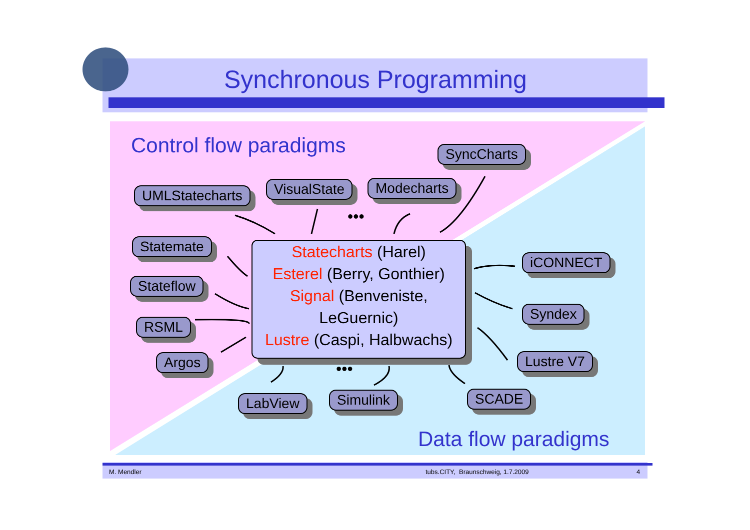Synchronous Programming
Control flow paradigms SyncCharts
UMLStatecharts VisualState Modecharts
•••
Statemate
Stateflow
RSML
Argos
Statecharts (Harel)
Esterel (Berry, Gonthier)
Signal (Benveniste,
LeGuernic)
Lustre (Caspi, Halbwachs)
iCONNECT
Syndex
Lustre V7
SCADE
LabView Simulink
•••
Data flow paradigms
M. Mendler tubs.CITY, Braunschweig, 1.7.2009 4